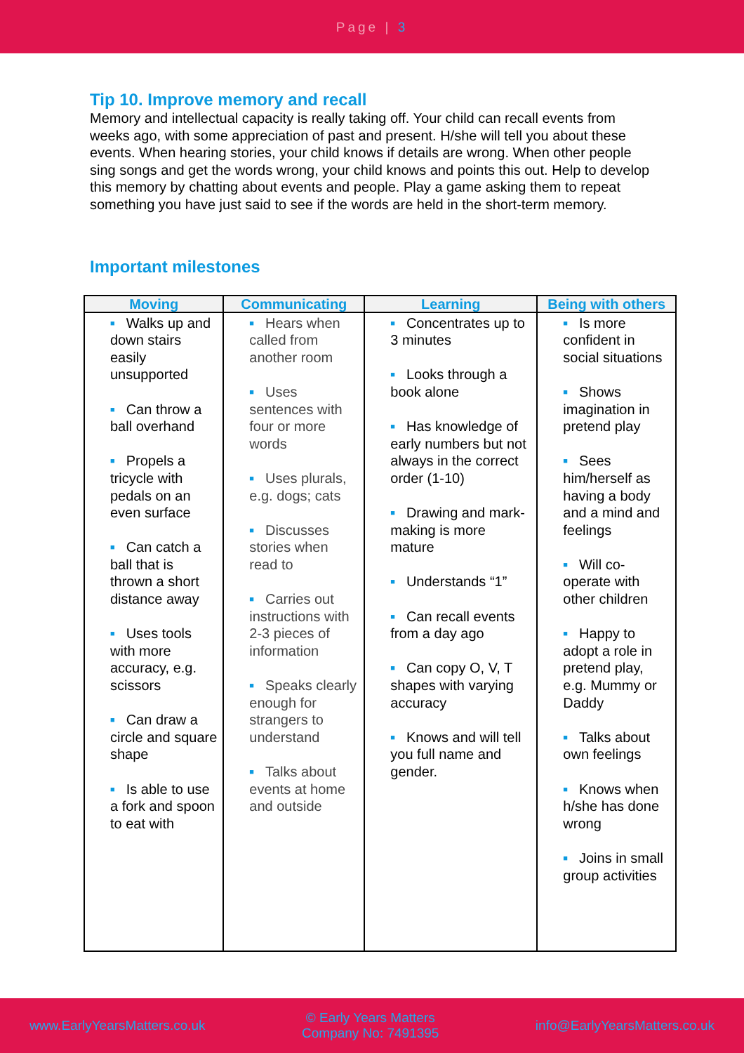Page | 3
Tip 10. Improve memory and recall
Memory and intellectual capacity is really taking off. Your child can recall events from weeks ago, with some appreciation of past and present. H/she will tell you about these events. When hearing stories, your child knows if details are wrong. When other people sing songs and get the words wrong, your child knows and points this out. Help to develop this memory by chatting about events and people. Play a game asking them to repeat something you have just said to see if the words are held in the short-term memory.
Important milestones
| Moving | Communicating | Learning | Being with others |
| --- | --- | --- | --- |
| ■ Walks up and down stairs easily unsupported ■ Can throw a ball overhand ■ Propels a tricycle with pedals on an even surface ■ Can catch a ball that is thrown a short distance away ■ Uses tools with more accuracy, e.g. scissors ■ Can draw a circle and square shape ■ Is able to use a fork and spoon to eat with | ■ Hears when called from another room ■ Uses sentences with four or more words ■ Uses plurals, e.g. dogs; cats ■ Discusses stories when read to ■ Carries out instructions with 2-3 pieces of information ■ Speaks clearly enough for strangers to understand ■ Talks about events at home and outside | ■ Concentrates up to 3 minutes ■ Looks through a book alone ■ Has knowledge of early numbers but not always in the correct order (1-10) ■ Drawing and mark-making is more mature ■ Understands “1” ■ Can recall events from a day ago ■ Can copy O, V, T shapes with varying accuracy ■ Knows and will tell you full name and gender. | ■ Is more confident in social situations ■ Shows imagination in pretend play ■ Sees him/herself as having a body and a mind and feelings ■ Will co-operate with other children ■ Happy to adopt a role in pretend play, e.g. Mummy or Daddy ■ Talks about own feelings ■ Knows when h/she has done wrong ■ Joins in small group activities |
www.EarlyYearsMatters.co.uk © Early Years Matters
Company No: 7491395 info@EarlyYearsMatters.co.uk